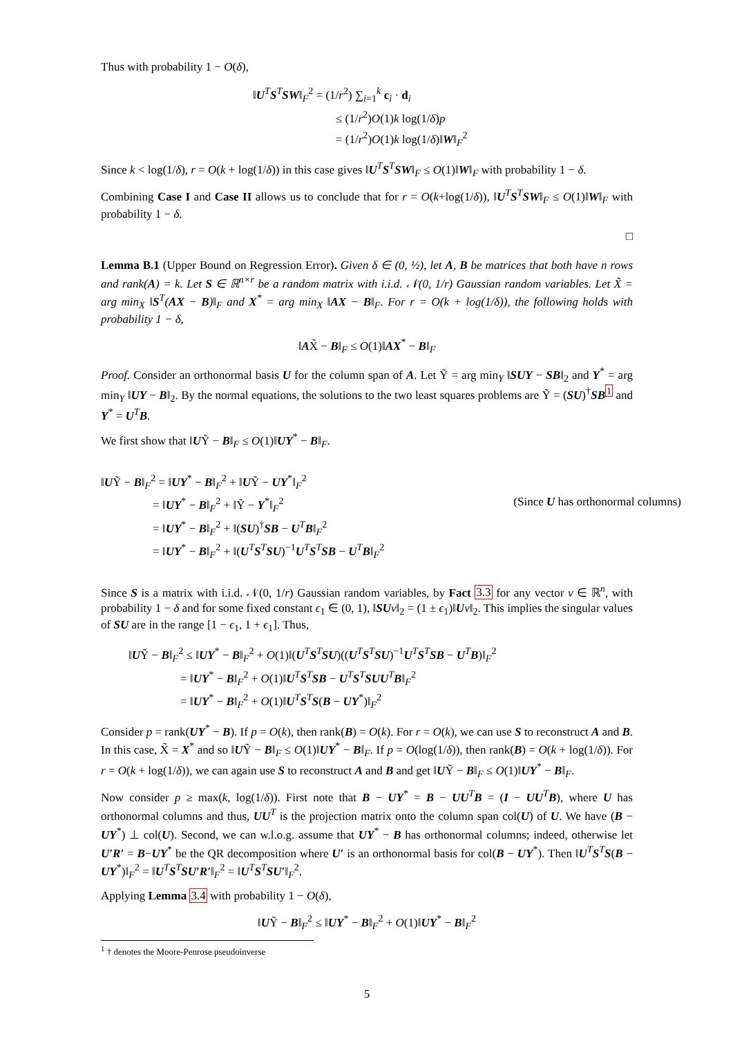Thus with probability 1 − O(δ),
‖U<sup>T</sup>S<sup>T</sup>SW‖<sub>F</sub><sup>2</sup> = (1/r<sup>2</sup>) ∑<sub>i=1</sub><sup>k</sup> c<sub>i</sub> · d<sub>i</sub>
≤ (1/r<sup>2</sup>)O(1)k log(1/δ)p
= (1/r<sup>2</sup>)O(1)k log(1/δ)‖W‖<sub>F</sub><sup>2</sup>
Since k < log(1/δ), r = O(k + log(1/δ)) in this case gives ‖U<sup>T</sup>S<sup>T</sup>SW‖<sub>F</sub> ≤ O(1)‖W‖<sub>F</sub> with probability 1 − δ.
Combining Case I and Case II allows us to conclude that for r = O(k+log(1/δ)), ‖U<sup>T</sup>S<sup>T</sup>SW‖<sub>F</sub> ≤ O(1)‖W‖<sub>F</sub> with probability 1 − δ.
□
Lemma B.1 (Upper Bound on Regression Error). Given δ ∈ (0, ½), let A, B be matrices that both have n rows and rank(A) = k. Let S ∈ ℝ<sup>n×r</sup> be a random matrix with i.i.d. 𝒩(0, 1/r) Gaussian random variables. Let X̃ = arg min<sub>X</sub> ‖S<sup>T</sup>(AX − B)‖<sub>F</sub> and X<sup>*</sup> = arg min<sub>X</sub> ‖AX − B‖<sub>F</sub>. For r = O(k + log(1/δ)), the following holds with probability 1 − δ,
‖AX̃ − B‖<sub>F</sub> ≤ O(1)‖AX<sup>*</sup> − B‖<sub>F</sub>
Proof. Consider an orthonormal basis U for the column span of A. Let Ỹ = arg min<sub>Y</sub> ‖SUY − SB‖<sub>2</sub> and Y<sup>*</sup> = arg min<sub>Y</sub> ‖UY − B‖<sub>2</sub>. By the normal equations, the solutions to the two least squares problems are Ỹ = (SU)<sup>†</sup>SB<sup>1</sup> and Y<sup>*</sup> = U<sup>T</sup>B.
We first show that ‖UỸ − B‖<sub>F</sub> ≤ O(1)‖UY<sup>*</sup> − B‖<sub>F</sub>.
‖UỸ − B‖<sub>F</sub><sup>2</sup> = ‖UY<sup>*</sup> − B‖<sub>F</sub><sup>2</sup> + ‖UỸ − UY<sup>*</sup>‖<sub>F</sub><sup>2</sup>
= ‖UY<sup>*</sup> − B‖<sub>F</sub><sup>2</sup> + ‖Ỹ − Y<sup>*</sup>‖<sub>F</sub><sup>2</sup> (Since U has orthonormal columns)
= ‖UY<sup>*</sup> − B‖<sub>F</sub><sup>2</sup> + ‖(SU)<sup>†</sup>SB − U<sup>T</sup>B‖<sub>F</sub><sup>2</sup>
= ‖UY<sup>*</sup> − B‖<sub>F</sub><sup>2</sup> + ‖(U<sup>T</sup>S<sup>T</sup>SU)<sup>−1</sup>U<sup>T</sup>S<sup>T</sup>SB − U<sup>T</sup>B‖<sub>F</sub><sup>2</sup>
Since S is a matrix with i.i.d. 𝒩(0, 1/r) Gaussian random variables, by Fact 3.3 for any vector v ∈ ℝ<sup>n</sup>, with probability 1 − δ and for some fixed constant ϵ<sub>1</sub> ∈ (0, 1), ‖SU v‖<sub>2</sub> = (1 ± ϵ<sub>1</sub>)‖Uv‖<sub>2</sub>. This implies the singular values of SU are in the range [1 − ϵ<sub>1</sub>, 1 + ϵ<sub>1</sub>]. Thus,
‖UỸ − B‖<sub>F</sub><sup>2</sup> ≤ ‖UY<sup>*</sup> − B‖<sub>F</sub><sup>2</sup> + O(1)‖(U<sup>T</sup>S<sup>T</sup>SU)((U<sup>T</sup>S<sup>T</sup>SU)<sup>−1</sup>U<sup>T</sup>S<sup>T</sup>SB − U<sup>T</sup>B)‖<sub>F</sub><sup>2</sup>
= ‖UY<sup>*</sup> − B‖<sub>F</sub><sup>2</sup> + O(1)‖U<sup>T</sup>S<sup>T</sup>SB − U<sup>T</sup>S<sup>T</sup>SUU<sup>T</sup>B‖<sub>F</sub><sup>2</sup>
= ‖UY<sup>*</sup> − B‖<sub>F</sub><sup>2</sup> + O(1)‖U<sup>T</sup>S<sup>T</sup>S(B − UY<sup>*</sup>)‖<sub>F</sub><sup>2</sup>
Consider p = rank(UY<sup>*</sup> − B). If p = O(k), then rank(B) = O(k). For r = O(k), we can use S to reconstruct A and B. In this case, X̃ = X<sup>*</sup> and so ‖UỸ − B‖<sub>F</sub> ≤ O(1)‖UY<sup>*</sup> − B‖<sub>F</sub>. If p = O(log(1/δ)), then rank(B) = O(k + log(1/δ)). For r = O(k + log(1/δ)), we can again use S to reconstruct A and B and get ‖UỸ − B‖<sub>F</sub> ≤ O(1)‖UY<sup>*</sup> − B‖<sub>F</sub>.
Now consider p ≥ max(k, log(1/δ)). First note that B − UY<sup>*</sup> = B − UU<sup>T</sup>B = (I − UU<sup>T</sup>B), where U has orthonormal columns and thus, UU<sup>T</sup> is the projection matrix onto the column span col(U) of U. We have (B − UY<sup>*</sup>) ⊥ col(U). Second, we can w.l.o.g. assume that UY<sup>*</sup> − B has orthonormal columns; indeed, otherwise let U′R′ = B−UY<sup>*</sup> be the QR decomposition where U′ is an orthonormal basis for col(B − UY<sup>*</sup>). Then ‖U<sup>T</sup>S<sup>T</sup>S(B − UY<sup>*</sup>)‖<sub>F</sub><sup>2</sup> = ‖U<sup>T</sup>S<sup>T</sup>SU′R′‖<sub>F</sub><sup>2</sup> = ‖U<sup>T</sup>S<sup>T</sup>SU′‖<sub>F</sub><sup>2</sup>.
Applying Lemma 3.4 with probability 1 − O(δ),
‖UỸ − B‖<sub>F</sub><sup>2</sup> ≤ ‖UY<sup>*</sup> − B‖<sub>F</sub><sup>2</sup> + O(1)‖UY<sup>*</sup> − B‖<sub>F</sub><sup>2</sup>
<sup>1</sup> † denotes the Moore-Penrose pseudoinverse
5